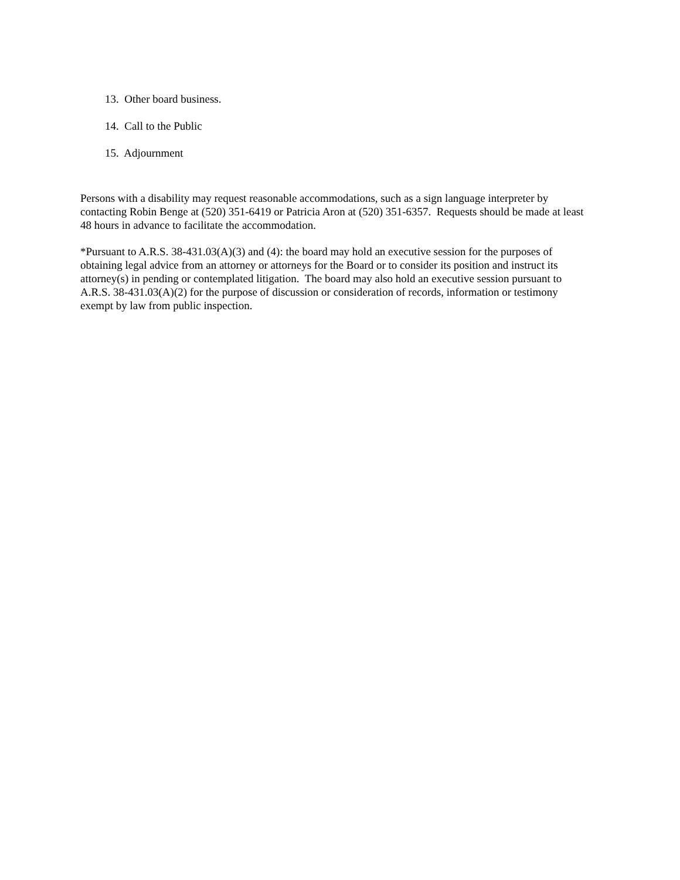13. Other board business.
14. Call to the Public
15. Adjournment
Persons with a disability may request reasonable accommodations, such as a sign language interpreter by contacting Robin Benge at (520) 351-6419 or Patricia Aron at (520) 351-6357. Requests should be made at least 48 hours in advance to facilitate the accommodation.
*Pursuant to A.R.S. 38-431.03(A)(3) and (4): the board may hold an executive session for the purposes of obtaining legal advice from an attorney or attorneys for the Board or to consider its position and instruct its attorney(s) in pending or contemplated litigation. The board may also hold an executive session pursuant to A.R.S. 38-431.03(A)(2) for the purpose of discussion or consideration of records, information or testimony exempt by law from public inspection.